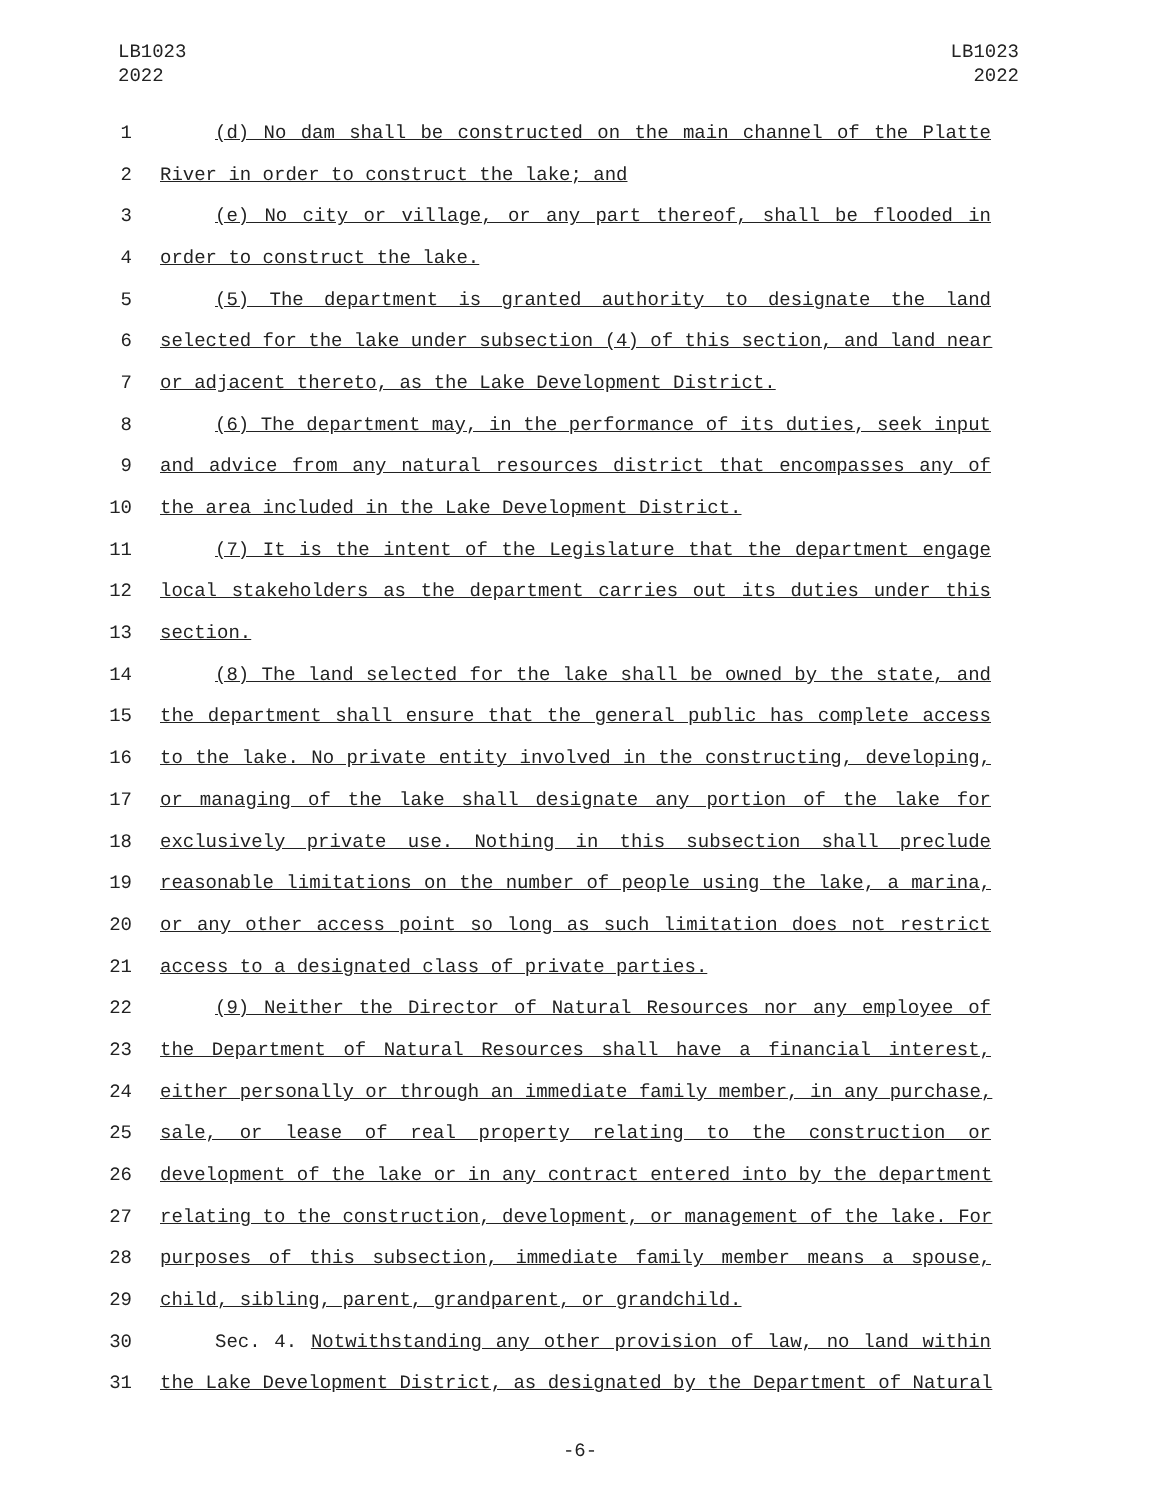LB1023
2022
LB1023
2022
1 (d) No dam shall be constructed on the main channel of the Platte
2 River in order to construct the lake; and
3 (e) No city or village, or any part thereof, shall be flooded in
4 order to construct the lake.
5 (5) The department is granted authority to designate the land
6 selected for the lake under subsection (4) of this section, and land near
7 or adjacent thereto, as the Lake Development District.
8 (6) The department may, in the performance of its duties, seek input
9 and advice from any natural resources district that encompasses any of
10 the area included in the Lake Development District.
11 (7) It is the intent of the Legislature that the department engage
12 local stakeholders as the department carries out its duties under this
13 section.
14 (8) The land selected for the lake shall be owned by the state, and
15 the department shall ensure that the general public has complete access
16 to the lake. No private entity involved in the constructing, developing,
17 or managing of the lake shall designate any portion of the lake for
18 exclusively private use. Nothing in this subsection shall preclude
19 reasonable limitations on the number of people using the lake, a marina,
20 or any other access point so long as such limitation does not restrict
21 access to a designated class of private parties.
22 (9) Neither the Director of Natural Resources nor any employee of
23 the Department of Natural Resources shall have a financial interest,
24 either personally or through an immediate family member, in any purchase,
25 sale, or lease of real property relating to the construction or
26 development of the lake or in any contract entered into by the department
27 relating to the construction, development, or management of the lake. For
28 purposes of this subsection, immediate family member means a spouse,
29 child, sibling, parent, grandparent, or grandchild.
30 Sec. 4. Notwithstanding any other provision of law, no land within
31 the Lake Development District, as designated by the Department of Natural
-6-